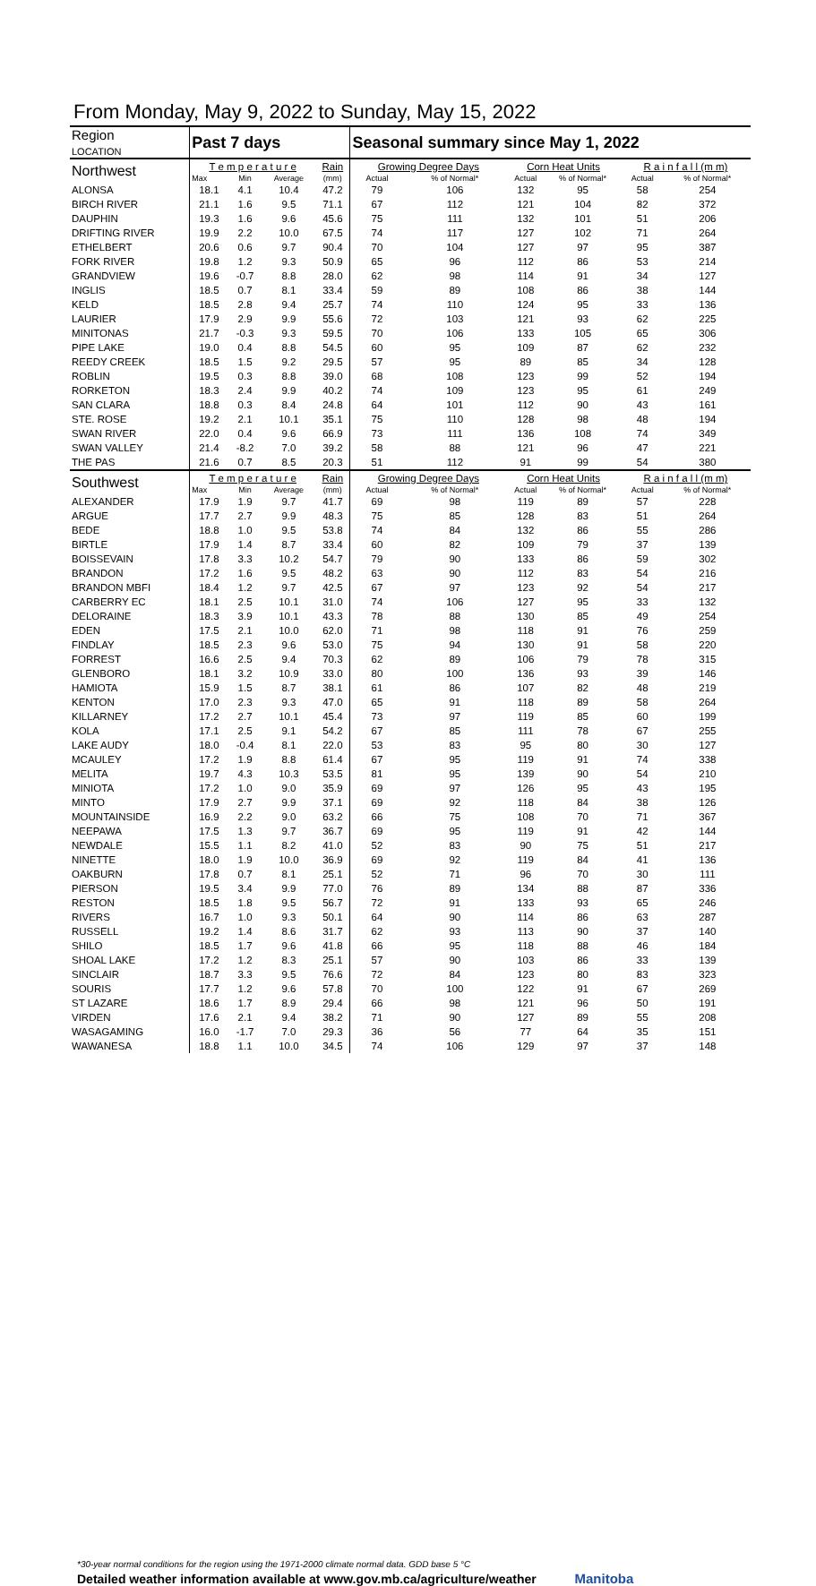From Monday, May 9, 2022 to Sunday, May 15, 2022
| Region LOCATION | Past 7 days | | | | Seasonal summary since May 1, 2022 | | | | | |
| --- | --- | --- | --- | --- | --- | --- | --- | --- | --- | --- |
| Northwest | T e m p e r a t u r e | | | Rain | Growing Degree Days | | Corn Heat Units | | R a i n f a l l (m m) | |
| | Max | Min | Average | (mm) | Actual | % of Normal* | Actual | % of Normal* | Actual | % of Normal* |
| ALONSA | 18.1 | 4.1 | 10.4 | 47.2 | 79 | 106 | 132 | 95 | 58 | 254 |
| BIRCH RIVER | 21.1 | 1.6 | 9.5 | 71.1 | 67 | 112 | 121 | 104 | 82 | 372 |
| DAUPHIN | 19.3 | 1.6 | 9.6 | 45.6 | 75 | 111 | 132 | 101 | 51 | 206 |
| DRIFTING RIVER | 19.9 | 2.2 | 10.0 | 67.5 | 74 | 117 | 127 | 102 | 71 | 264 |
| ETHELBERT | 20.6 | 0.6 | 9.7 | 90.4 | 70 | 104 | 127 | 97 | 95 | 387 |
| FORK RIVER | 19.8 | 1.2 | 9.3 | 50.9 | 65 | 96 | 112 | 86 | 53 | 214 |
| GRANDVIEW | 19.6 | -0.7 | 8.8 | 28.0 | 62 | 98 | 114 | 91 | 34 | 127 |
| INGLIS | 18.5 | 0.7 | 8.1 | 33.4 | 59 | 89 | 108 | 86 | 38 | 144 |
| KELD | 18.5 | 2.8 | 9.4 | 25.7 | 74 | 110 | 124 | 95 | 33 | 136 |
| LAURIER | 17.9 | 2.9 | 9.9 | 55.6 | 72 | 103 | 121 | 93 | 62 | 225 |
| MINITONAS | 21.7 | -0.3 | 9.3 | 59.5 | 70 | 106 | 133 | 105 | 65 | 306 |
| PIPE LAKE | 19.0 | 0.4 | 8.8 | 54.5 | 60 | 95 | 109 | 87 | 62 | 232 |
| REEDY CREEK | 18.5 | 1.5 | 9.2 | 29.5 | 57 | 95 | 89 | 85 | 34 | 128 |
| ROBLIN | 19.5 | 0.3 | 8.8 | 39.0 | 68 | 108 | 123 | 99 | 52 | 194 |
| RORKETON | 18.3 | 2.4 | 9.9 | 40.2 | 74 | 109 | 123 | 95 | 61 | 249 |
| SAN CLARA | 18.8 | 0.3 | 8.4 | 24.8 | 64 | 101 | 112 | 90 | 43 | 161 |
| STE. ROSE | 19.2 | 2.1 | 10.1 | 35.1 | 75 | 110 | 128 | 98 | 48 | 194 |
| SWAN RIVER | 22.0 | 0.4 | 9.6 | 66.9 | 73 | 111 | 136 | 108 | 74 | 349 |
| SWAN VALLEY | 21.4 | -8.2 | 7.0 | 39.2 | 58 | 88 | 121 | 96 | 47 | 221 |
| THE PAS | 21.6 | 0.7 | 8.5 | 20.3 | 51 | 112 | 91 | 99 | 54 | 380 |
| Southwest | T e m p e r a t u r e | | | Rain | Growing Degree Days | | Corn Heat Units | | R a i n f a l l (m m) | |
| | Max | Min | Average | (mm) | Actual | % of Normal* | Actual | % of Normal* | Actual | % of Normal* |
| ALEXANDER | 17.9 | 1.9 | 9.7 | 41.7 | 69 | 98 | 119 | 89 | 57 | 228 |
| ARGUE | 17.7 | 2.7 | 9.9 | 48.3 | 75 | 85 | 128 | 83 | 51 | 264 |
| BEDE | 18.8 | 1.0 | 9.5 | 53.8 | 74 | 84 | 132 | 86 | 55 | 286 |
| BIRTLE | 17.9 | 1.4 | 8.7 | 33.4 | 60 | 82 | 109 | 79 | 37 | 139 |
| BOISSEVAIN | 17.8 | 3.3 | 10.2 | 54.7 | 79 | 90 | 133 | 86 | 59 | 302 |
| BRANDON | 17.2 | 1.6 | 9.5 | 48.2 | 63 | 90 | 112 | 83 | 54 | 216 |
| BRANDON MBFI | 18.4 | 1.2 | 9.7 | 42.5 | 67 | 97 | 123 | 92 | 54 | 217 |
| CARBERRY EC | 18.1 | 2.5 | 10.1 | 31.0 | 74 | 106 | 127 | 95 | 33 | 132 |
| DELORAINE | 18.3 | 3.9 | 10.1 | 43.3 | 78 | 88 | 130 | 85 | 49 | 254 |
| EDEN | 17.5 | 2.1 | 10.0 | 62.0 | 71 | 98 | 118 | 91 | 76 | 259 |
| FINDLAY | 18.5 | 2.3 | 9.6 | 53.0 | 75 | 94 | 130 | 91 | 58 | 220 |
| FORREST | 16.6 | 2.5 | 9.4 | 70.3 | 62 | 89 | 106 | 79 | 78 | 315 |
| GLENBORO | 18.1 | 3.2 | 10.9 | 33.0 | 80 | 100 | 136 | 93 | 39 | 146 |
| HAMIOTA | 15.9 | 1.5 | 8.7 | 38.1 | 61 | 86 | 107 | 82 | 48 | 219 |
| KENTON | 17.0 | 2.3 | 9.3 | 47.0 | 65 | 91 | 118 | 89 | 58 | 264 |
| KILLARNEY | 17.2 | 2.7 | 10.1 | 45.4 | 73 | 97 | 119 | 85 | 60 | 199 |
| KOLA | 17.1 | 2.5 | 9.1 | 54.2 | 67 | 85 | 111 | 78 | 67 | 255 |
| LAKE AUDY | 18.0 | -0.4 | 8.1 | 22.0 | 53 | 83 | 95 | 80 | 30 | 127 |
| MCAULEY | 17.2 | 1.9 | 8.8 | 61.4 | 67 | 95 | 119 | 91 | 74 | 338 |
| MELITA | 19.7 | 4.3 | 10.3 | 53.5 | 81 | 95 | 139 | 90 | 54 | 210 |
| MINIOTA | 17.2 | 1.0 | 9.0 | 35.9 | 69 | 97 | 126 | 95 | 43 | 195 |
| MINTO | 17.9 | 2.7 | 9.9 | 37.1 | 69 | 92 | 118 | 84 | 38 | 126 |
| MOUNTAINSIDE | 16.9 | 2.2 | 9.0 | 63.2 | 66 | 75 | 108 | 70 | 71 | 367 |
| NEEPAWA | 17.5 | 1.3 | 9.7 | 36.7 | 69 | 95 | 119 | 91 | 42 | 144 |
| NEWDALE | 15.5 | 1.1 | 8.2 | 41.0 | 52 | 83 | 90 | 75 | 51 | 217 |
| NINETTE | 18.0 | 1.9 | 10.0 | 36.9 | 69 | 92 | 119 | 84 | 41 | 136 |
| OAKBURN | 17.8 | 0.7 | 8.1 | 25.1 | 52 | 71 | 96 | 70 | 30 | 111 |
| PIERSON | 19.5 | 3.4 | 9.9 | 77.0 | 76 | 89 | 134 | 88 | 87 | 336 |
| RESTON | 18.5 | 1.8 | 9.5 | 56.7 | 72 | 91 | 133 | 93 | 65 | 246 |
| RIVERS | 16.7 | 1.0 | 9.3 | 50.1 | 64 | 90 | 114 | 86 | 63 | 287 |
| RUSSELL | 19.2 | 1.4 | 8.6 | 31.7 | 62 | 93 | 113 | 90 | 37 | 140 |
| SHILO | 18.5 | 1.7 | 9.6 | 41.8 | 66 | 95 | 118 | 88 | 46 | 184 |
| SHOAL LAKE | 17.2 | 1.2 | 8.3 | 25.1 | 57 | 90 | 103 | 86 | 33 | 139 |
| SINCLAIR | 18.7 | 3.3 | 9.5 | 76.6 | 72 | 84 | 123 | 80 | 83 | 323 |
| SOURIS | 17.7 | 1.2 | 9.6 | 57.8 | 70 | 100 | 122 | 91 | 67 | 269 |
| ST LAZARE | 18.6 | 1.7 | 8.9 | 29.4 | 66 | 98 | 121 | 96 | 50 | 191 |
| VIRDEN | 17.6 | 2.1 | 9.4 | 38.2 | 71 | 90 | 127 | 89 | 55 | 208 |
| WASAGAMING | 16.0 | -1.7 | 7.0 | 29.3 | 36 | 56 | 77 | 64 | 35 | 151 |
| WAWANESA | 18.8 | 1.1 | 10.0 | 34.5 | 74 | 106 | 129 | 97 | 37 | 148 |
*30-year normal conditions for the region using the 1971-2000 climate normal data. GDD base 5 °C
Detailed weather information available at www.gov.mb.ca/agriculture/weather Manitoba